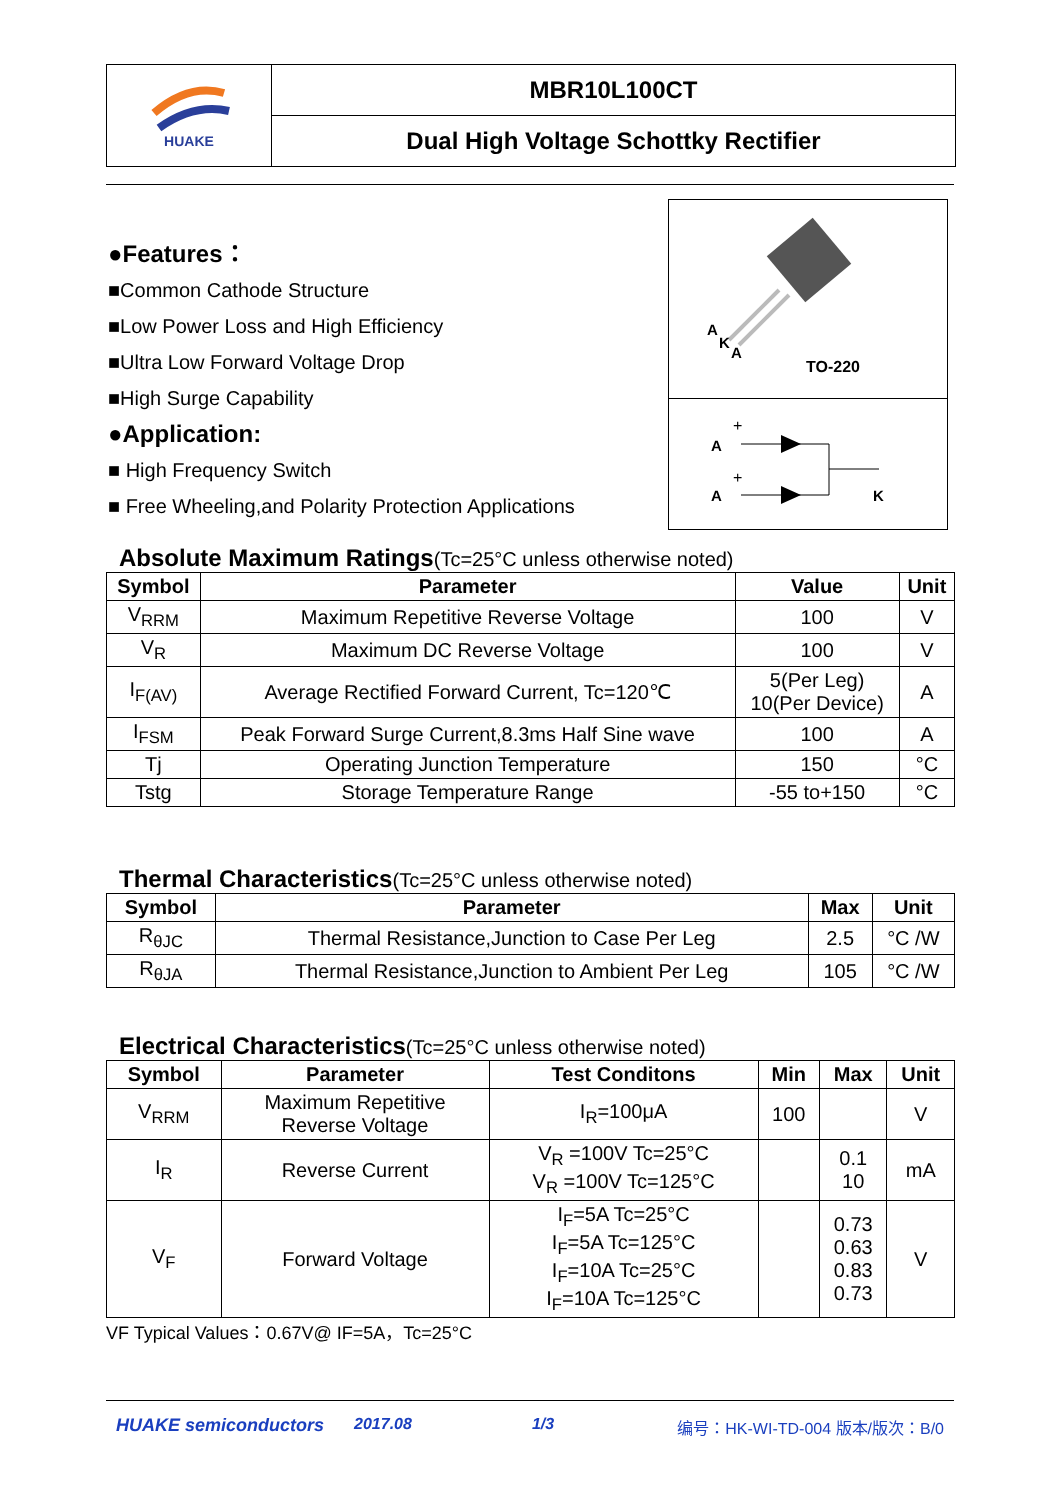HUAKE
MBR10L100CT
Dual High Voltage Schottky Rectifier
●Features：
■Common Cathode Structure
■Low Power Loss and High Efficiency
■Ultra Low Forward Voltage Drop
■High Surge Capability
●Application:
■ High Frequency Switch
■ Free Wheeling,and Polarity Protection Applications
A
K
A
TO-220
A
A
K
+
+
Absolute Maximum Ratings(Tc=25°C unless otherwise noted)
| Symbol | Parameter | Value | Unit |
| --- | --- | --- | --- |
| V<sub>RRM</sub> | Maximum Repetitive Reverse Voltage | 100 | V |
| V<sub>R</sub> | Maximum DC Reverse Voltage | 100 | V |
| I<sub>F(AV)</sub> | Average Rectified Forward Current, Tc=120℃ | 5(Per Leg) 10(Per Device) | A |
| I<sub>FSM</sub> | Peak Forward Surge Current,8.3ms Half Sine wave | 100 | A |
| Tj | Operating Junction Temperature | 150 | °C |
| Tstg | Storage Temperature Range | -55 to+150 | °C |
Thermal Characteristics(Tc=25°C unless otherwise noted)
| Symbol | Parameter | Max | Unit |
| --- | --- | --- | --- |
| R<sub>θJC</sub> | Thermal Resistance,Junction to Case Per Leg | 2.5 | °C /W |
| R<sub>θJA</sub> | Thermal Resistance,Junction to Ambient Per Leg | 105 | °C /W |
Electrical Characteristics(Tc=25°C unless otherwise noted)
| Symbol | Parameter | Test Conditons | Min | Max | Unit |
| --- | --- | --- | --- | --- | --- |
| V<sub>RRM</sub> | Maximum Repetitive Reverse Voltage | I<sub>R</sub>=100μA | 100 | | V |
| I<sub>R</sub> | Reverse Current | V<sub>R</sub> =100V Tc=25°C V<sub>R</sub> =100V Tc=125°C | | 0.1 10 | mA |
| V<sub>F</sub> | Forward Voltage | I<sub>F</sub>=5A Tc=25°C I<sub>F</sub>=5A Tc=125°C I<sub>F</sub>=10A Tc=25°C I<sub>F</sub>=10A Tc=125°C | | 0.73 0.63 0.83 0.73 | V |
VF Typical Values：0.67V@ IF=5A，Tc=25°C
HUAKE semiconductors 2017.08 1/3 编号：HK-WI-TD-004 版本/版次：B/0